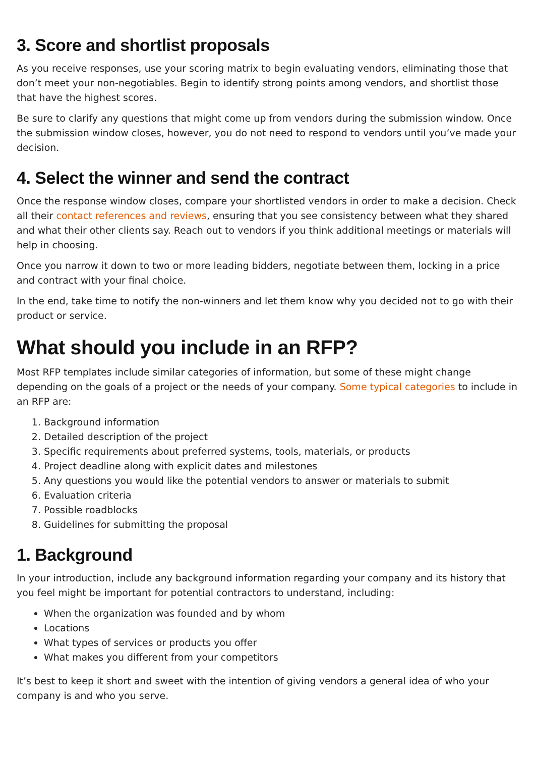3. Score and shortlist proposals
As you receive responses, use your scoring matrix to begin evaluating vendors, eliminating those that don’t meet your non-negotiables. Begin to identify strong points among vendors, and shortlist those that have the highest scores.
Be sure to clarify any questions that might come up from vendors during the submission window. Once the submission window closes, however, you do not need to respond to vendors until you’ve made your decision.
4. Select the winner and send the contract
Once the response window closes, compare your shortlisted vendors in order to make a decision. Check all their contact references and reviews, ensuring that you see consistency between what they shared and what their other clients say. Reach out to vendors if you think additional meetings or materials will help in choosing.
Once you narrow it down to two or more leading bidders, negotiate between them, locking in a price and contract with your final choice.
In the end, take time to notify the non-winners and let them know why you decided not to go with their product or service.
What should you include in an RFP?
Most RFP templates include similar categories of information, but some of these might change depending on the goals of a project or the needs of your company. Some typical categories to include in an RFP are:
1. Background information
2. Detailed description of the project
3. Specific requirements about preferred systems, tools, materials, or products
4. Project deadline along with explicit dates and milestones
5. Any questions you would like the potential vendors to answer or materials to submit
6. Evaluation criteria
7. Possible roadblocks
8. Guidelines for submitting the proposal
1. Background
In your introduction, include any background information regarding your company and its history that you feel might be important for potential contractors to understand, including:
When the organization was founded and by whom
Locations
What types of services or products you offer
What makes you different from your competitors
It’s best to keep it short and sweet with the intention of giving vendors a general idea of who your company is and who you serve.